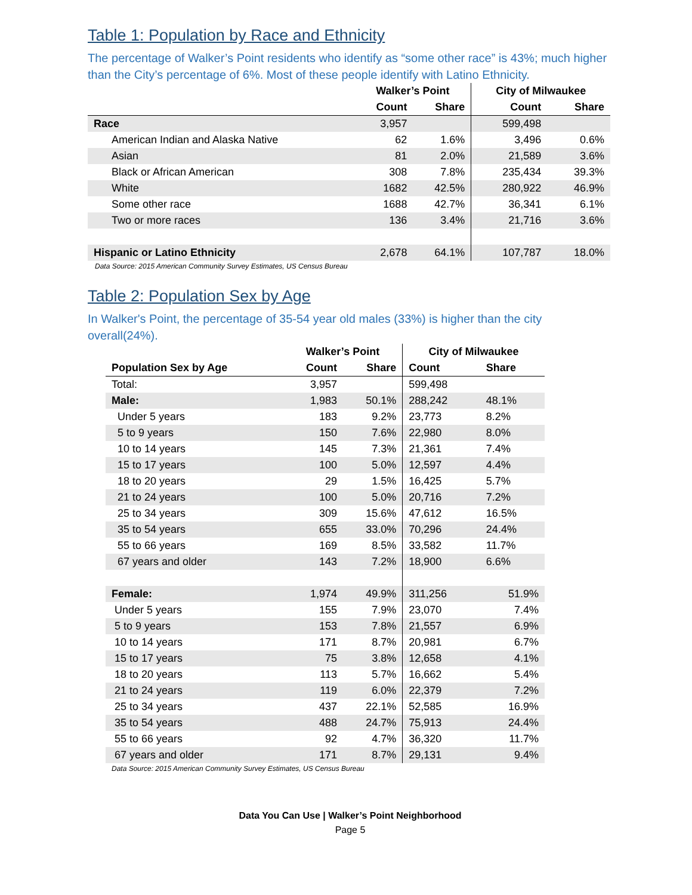Table 1: Population by Race and Ethnicity
The percentage of Walker’s Point residents who identify as “some other race” is 43%; much higher than the City’s percentage of 6%. Most of these people identify with Latino Ethnicity.
| | Walker’s Point | | City of Milwaukee | |
| --- | --- | --- | --- | --- |
| | Count | Share | Count | Share |
| Race | 3,957 | | 599,498 | |
| American Indian and Alaska Native | 62 | 1.6% | 3,496 | 0.6% |
| Asian | 81 | 2.0% | 21,589 | 3.6% |
| Black or African American | 308 | 7.8% | 235,434 | 39.3% |
| White | 1682 | 42.5% | 280,922 | 46.9% |
| Some other race | 1688 | 42.7% | 36,341 | 6.1% |
| Two or more races | 136 | 3.4% | 21,716 | 3.6% |
| Hispanic or Latino Ethnicity | 2,678 | 64.1% | 107,787 | 18.0% |
Data Source: 2015 American Community Survey Estimates, US Census Bureau
Table 2: Population Sex by Age
In Walker's Point, the percentage of 35-54 year old males (33%) is higher than the city overall(24%).
| | Walker’s Point | | City of Milwaukee | |
| --- | --- | --- | --- | --- |
| Population Sex by Age | Count | Share | Count | Share |
| Total: | 3,957 | | 599,498 | |
| Male: | 1,983 | 50.1% | 288,242 | 48.1% |
| Under 5 years | 183 | 9.2% | 23,773 | 8.2% |
| 5 to 9 years | 150 | 7.6% | 22,980 | 8.0% |
| 10 to 14 years | 145 | 7.3% | 21,361 | 7.4% |
| 15 to 17 years | 100 | 5.0% | 12,597 | 4.4% |
| 18 to 20 years | 29 | 1.5% | 16,425 | 5.7% |
| 21 to 24 years | 100 | 5.0% | 20,716 | 7.2% |
| 25 to 34 years | 309 | 15.6% | 47,612 | 16.5% |
| 35 to 54 years | 655 | 33.0% | 70,296 | 24.4% |
| 55 to 66 years | 169 | 8.5% | 33,582 | 11.7% |
| 67 years and older | 143 | 7.2% | 18,900 | 6.6% |
| Female: | 1,974 | 49.9% | 311,256 | 51.9% |
| Under 5 years | 155 | 7.9% | 23,070 | 7.4% |
| 5 to 9 years | 153 | 7.8% | 21,557 | 6.9% |
| 10 to 14 years | 171 | 8.7% | 20,981 | 6.7% |
| 15 to 17 years | 75 | 3.8% | 12,658 | 4.1% |
| 18 to 20 years | 113 | 5.7% | 16,662 | 5.4% |
| 21 to 24 years | 119 | 6.0% | 22,379 | 7.2% |
| 25 to 34 years | 437 | 22.1% | 52,585 | 16.9% |
| 35 to 54 years | 488 | 24.7% | 75,913 | 24.4% |
| 55 to 66 years | 92 | 4.7% | 36,320 | 11.7% |
| 67 years and older | 171 | 8.7% | 29,131 | 9.4% |
Data Source: 2015 American Community Survey Estimates, US Census Bureau
Data You Can Use | Walker’s Point Neighborhood
Page 5